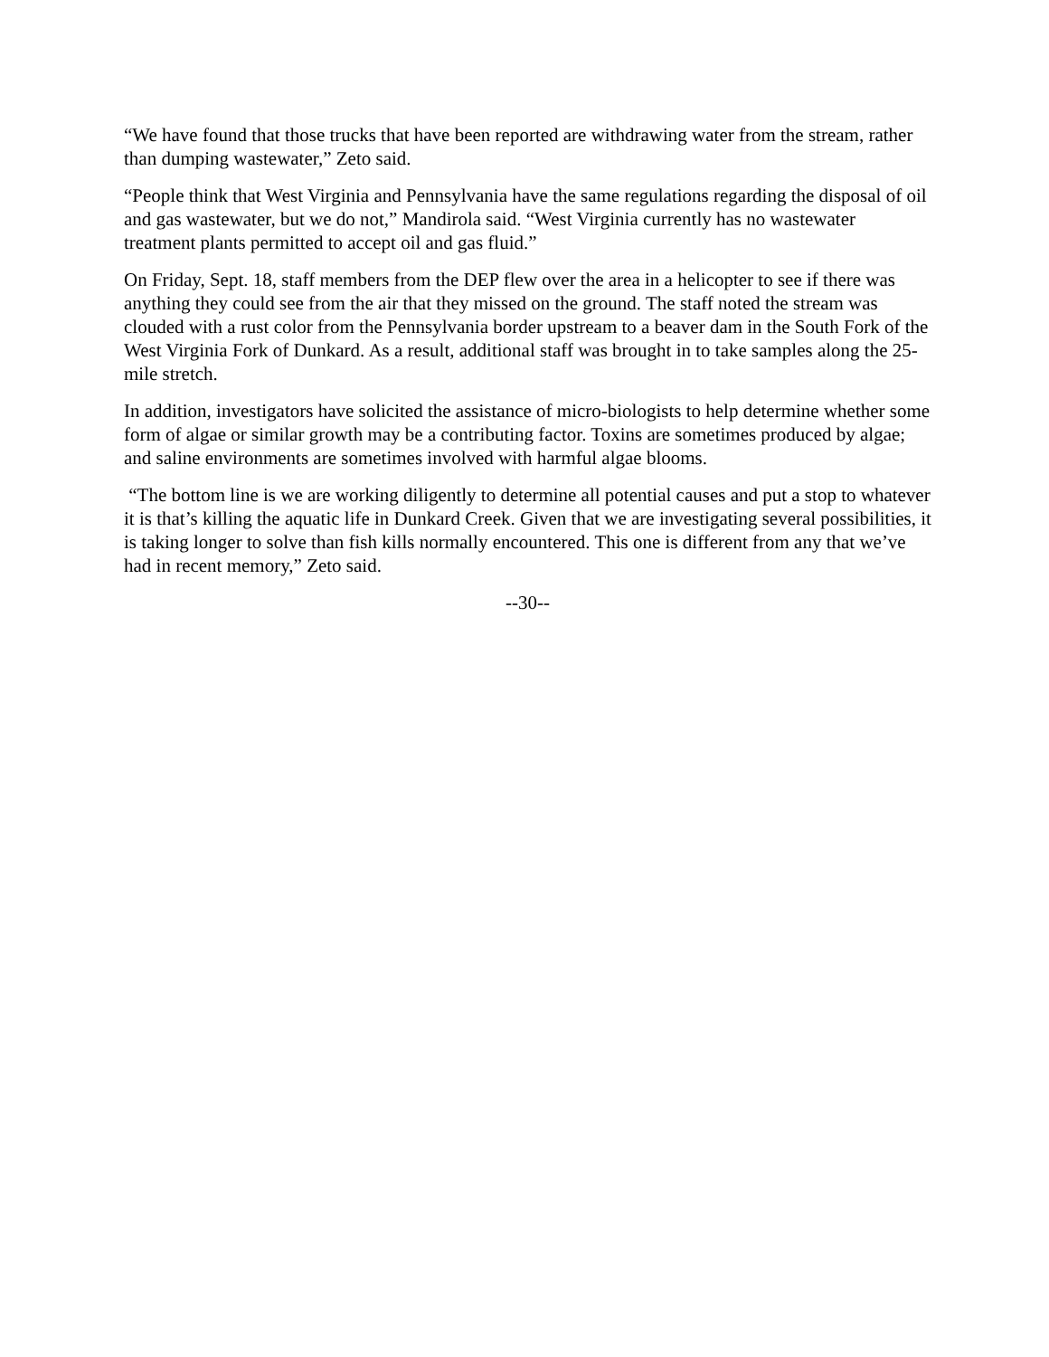“We have found that those trucks that have been reported are withdrawing water from the stream, rather than dumping wastewater,” Zeto said.
“People think that West Virginia and Pennsylvania have the same regulations regarding the disposal of oil and gas wastewater, but we do not,” Mandirola said. “West Virginia currently has no wastewater treatment plants permitted to accept oil and gas fluid.”
On Friday, Sept. 18, staff members from the DEP flew over the area in a helicopter to see if there was anything they could see from the air that they missed on the ground. The staff noted the stream was clouded with a rust color from the Pennsylvania border upstream to a beaver dam in the South Fork of the West Virginia Fork of Dunkard. As a result, additional staff was brought in to take samples along the 25-mile stretch.
In addition, investigators have solicited the assistance of micro-biologists to help determine whether some form of algae or similar growth may be a contributing factor. Toxins are sometimes produced by algae; and saline environments are sometimes involved with harmful algae blooms.
“The bottom line is we are working diligently to determine all potential causes and put a stop to whatever it is that’s killing the aquatic life in Dunkard Creek. Given that we are investigating several possibilities, it is taking longer to solve than fish kills normally encountered. This one is different from any that we’ve had in recent memory,” Zeto said.
--30--